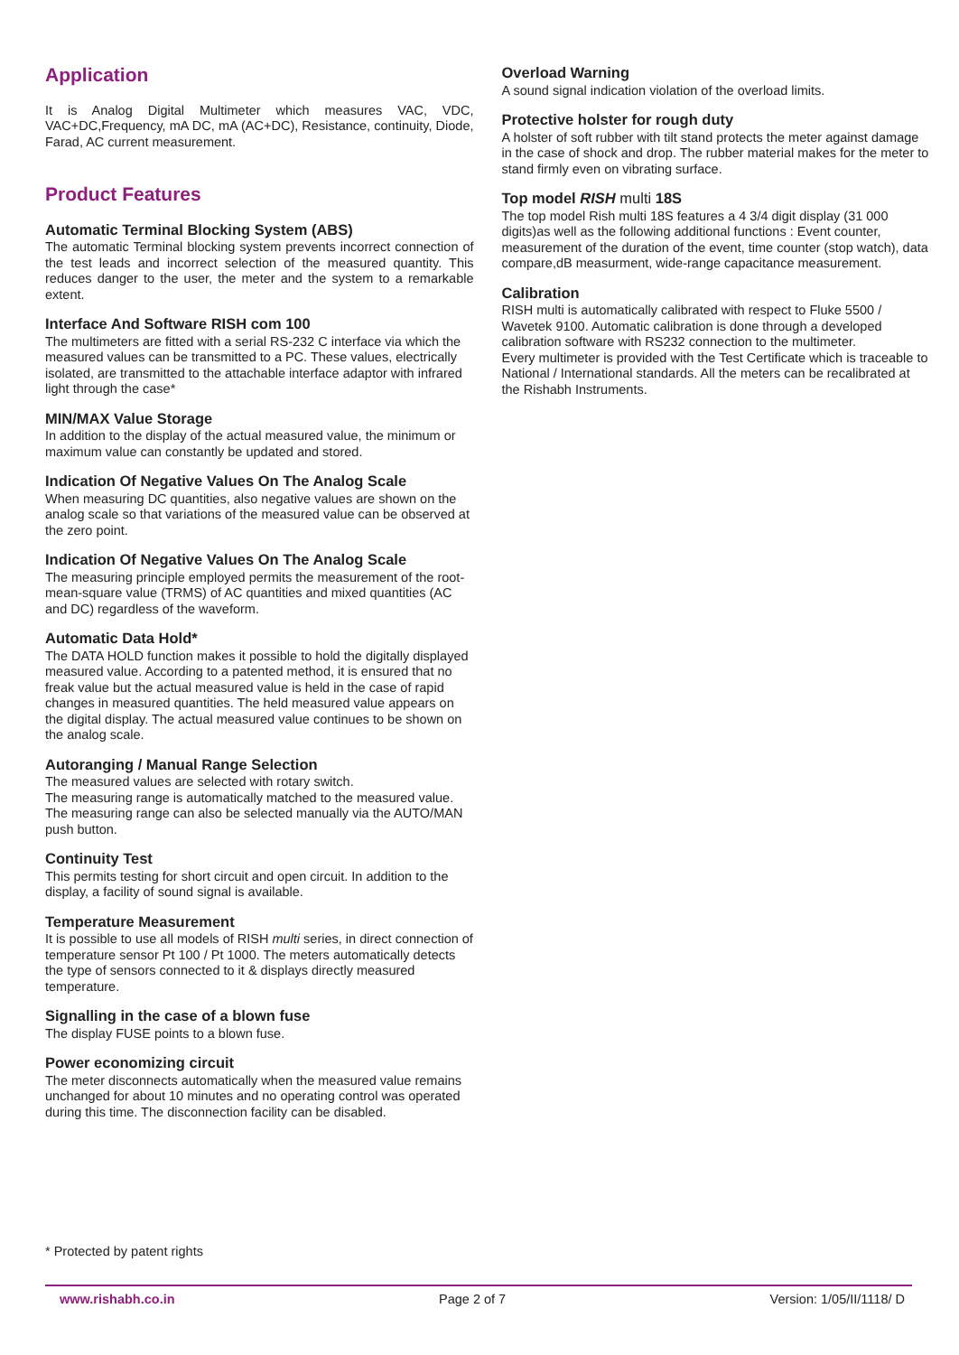Application
It is Analog Digital Multimeter which measures VAC, VDC, VAC+DC,Frequency, mA DC, mA (AC+DC), Resistance, continuity, Diode, Farad, AC current measurement.
Product Features
Automatic Terminal Blocking System (ABS)
The automatic Terminal blocking system prevents incorrect connection of the test leads and incorrect selection of the measured quantity. This reduces danger to the user, the meter and the system to a remarkable extent.
Interface And Software RISH com 100
The multimeters are fitted with a serial RS-232 C interface via which the measured values can be transmitted to a PC. These values, electrically isolated, are transmitted to the attachable interface adaptor with infrared light through the case*
MIN/MAX Value Storage
In addition to the display of the actual measured value, the minimum or maximum value can constantly be updated and stored.
Indication Of Negative Values On The Analog Scale
When measuring DC quantities, also negative values are shown on the analog scale so that variations of the measured value can be observed at the zero point.
Indication Of Negative Values On The Analog Scale
The measuring principle employed permits the measurement of the root-mean-square value (TRMS) of AC quantities and mixed quantities (AC and DC) regardless of the waveform.
Automatic Data Hold*
The DATA HOLD function makes it possible to hold the digitally displayed measured value. According to a patented method, it is ensured that no freak value but the actual measured value is held in the case of rapid changes in measured quantities. The held measured value appears on the digital display. The actual measured value continues to be shown on the analog scale.
Autoranging / Manual Range Selection
The measured values are selected with rotary switch.
The measuring range is automatically matched to the measured value. The measuring range can also be selected manually via the AUTO/MAN push button.
Continuity Test
This permits testing for short circuit and open circuit. In addition to the display, a facility of sound signal is available.
Temperature Measurement
It is possible to use all models of RISH multi series, in direct connection of temperature sensor Pt 100 / Pt 1000. The meters automatically detects the type of sensors connected to it & displays directly measured temperature.
Signalling in the case of a blown fuse
The display FUSE points to a blown fuse.
Power economizing circuit
The meter disconnects automatically when the measured value remains unchanged for about 10 minutes and no operating control was operated during this time. The disconnection facility can be disabled.
Overload Warning
A sound signal indication violation of the overload limits.
Protective holster for rough duty
A holster of soft rubber with tilt stand protects the meter against damage in the case of shock and drop. The rubber material makes for the meter to stand firmly even on vibrating surface.
Top model RISH multi 18S
The top model Rish multi 18S features a 4 3/4 digit display (31 000 digits)as well as the following additional functions : Event counter, measurement of the duration of the event, time counter (stop watch), data compare,dB measurment, wide-range capacitance measurement.
Calibration
RISH multi is automatically calibrated with respect to Fluke 5500 / Wavetek 9100. Automatic calibration is done through a developed calibration software with RS232 connection to the multimeter.
Every multimeter is provided with the Test Certificate which is traceable to National / International standards. All the meters can be recalibrated at the Rishabh Instruments.
* Protected by patent rights
www.rishabh.co.in Page 2 of 7 Version: 1/05/II/1118/ D